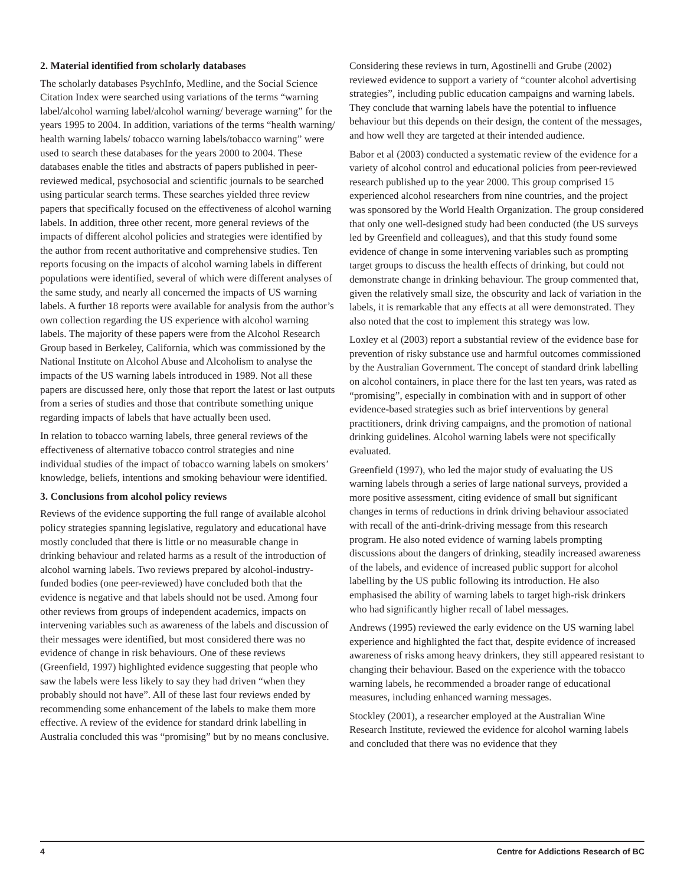2. Material identified from scholarly databases
The scholarly databases PsychInfo, Medline, and the Social Science Citation Index were searched using variations of the terms “warning label/alcohol warning label/alcohol warning/ beverage warning” for the years 1995 to 2004. In addition, variations of the terms “health warning/ health warning labels/ tobacco warning labels/tobacco warning” were used to search these databases for the years 2000 to 2004. These databases enable the titles and abstracts of papers published in peer-reviewed medical, psychosocial and scientific journals to be searched using particular search terms. These searches yielded three review papers that specifically focused on the effectiveness of alcohol warning labels. In addition, three other recent, more general reviews of the impacts of different alcohol policies and strategies were identified by the author from recent authoritative and comprehensive studies. Ten reports focusing on the impacts of alcohol warning labels in different populations were identified, several of which were different analyses of the same study, and nearly all concerned the impacts of US warning labels. A further 18 reports were available for analysis from the author’s own collection regarding the US experience with alcohol warning labels. The majority of these papers were from the Alcohol Research Group based in Berkeley, California, which was commissioned by the National Institute on Alcohol Abuse and Alcoholism to analyse the impacts of the US warning labels introduced in 1989. Not all these papers are discussed here, only those that report the latest or last outputs from a series of studies and those that contribute something unique regarding impacts of labels that have actually been used.
In relation to tobacco warning labels, three general reviews of the effectiveness of alternative tobacco control strategies and nine individual studies of the impact of tobacco warning labels on smokers’ knowledge, beliefs, intentions and smoking behaviour were identified.
3. Conclusions from alcohol policy reviews
Reviews of the evidence supporting the full range of available alcohol policy strategies spanning legislative, regulatory and educational have mostly concluded that there is little or no measurable change in drinking behaviour and related harms as a result of the introduction of alcohol warning labels. Two reviews prepared by alcohol-industry-funded bodies (one peer-reviewed) have concluded both that the evidence is negative and that labels should not be used. Among four other reviews from groups of independent academics, impacts on intervening variables such as awareness of the labels and discussion of their messages were identified, but most considered there was no evidence of change in risk behaviours. One of these reviews (Greenfield, 1997) highlighted evidence suggesting that people who saw the labels were less likely to say they had driven “when they probably should not have”. All of these last four reviews ended by recommending some enhancement of the labels to make them more effective. A review of the evidence for standard drink labelling in Australia concluded this was “promising” but by no means conclusive.
Considering these reviews in turn, Agostinelli and Grube (2002) reviewed evidence to support a variety of “counter alcohol advertising strategies”, including public education campaigns and warning labels. They conclude that warning labels have the potential to influence behaviour but this depends on their design, the content of the messages, and how well they are targeted at their intended audience.
Babor et al (2003) conducted a systematic review of the evidence for a variety of alcohol control and educational policies from peer-reviewed research published up to the year 2000. This group comprised 15 experienced alcohol researchers from nine countries, and the project was sponsored by the World Health Organization. The group considered that only one well-designed study had been conducted (the US surveys led by Greenfield and colleagues), and that this study found some evidence of change in some intervening variables such as prompting target groups to discuss the health effects of drinking, but could not demonstrate change in drinking behaviour. The group commented that, given the relatively small size, the obscurity and lack of variation in the labels, it is remarkable that any effects at all were demonstrated. They also noted that the cost to implement this strategy was low.
Loxley et al (2003) report a substantial review of the evidence base for prevention of risky substance use and harmful outcomes commissioned by the Australian Government. The concept of standard drink labelling on alcohol containers, in place there for the last ten years, was rated as “promising”, especially in combination with and in support of other evidence-based strategies such as brief interventions by general practitioners, drink driving campaigns, and the promotion of national drinking guidelines. Alcohol warning labels were not specifically evaluated.
Greenfield (1997), who led the major study of evaluating the US warning labels through a series of large national surveys, provided a more positive assessment, citing evidence of small but significant changes in terms of reductions in drink driving behaviour associated with recall of the anti-drink-driving message from this research program. He also noted evidence of warning labels prompting discussions about the dangers of drinking, steadily increased awareness of the labels, and evidence of increased public support for alcohol labelling by the US public following its introduction. He also emphasised the ability of warning labels to target high-risk drinkers who had significantly higher recall of label messages.
Andrews (1995) reviewed the early evidence on the US warning label experience and highlighted the fact that, despite evidence of increased awareness of risks among heavy drinkers, they still appeared resistant to changing their behaviour. Based on the experience with the tobacco warning labels, he recommended a broader range of educational measures, including enhanced warning messages.
Stockley (2001), a researcher employed at the Australian Wine Research Institute, reviewed the evidence for alcohol warning labels and concluded that there was no evidence that they
4 Centre for Addictions Research of BC